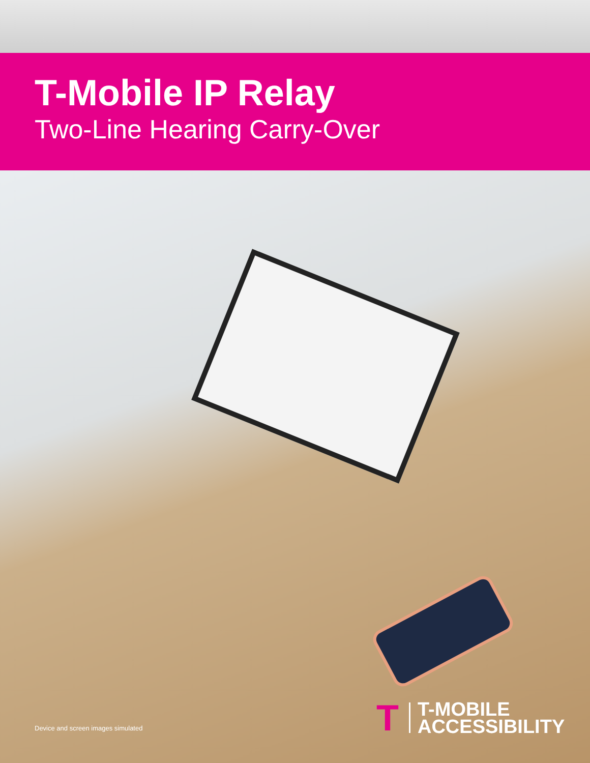T-Mobile IP Relay
Two-Line Hearing Carry-Over
Device and screen images simulated
T T-MOBILE
ACCESSIBILITY